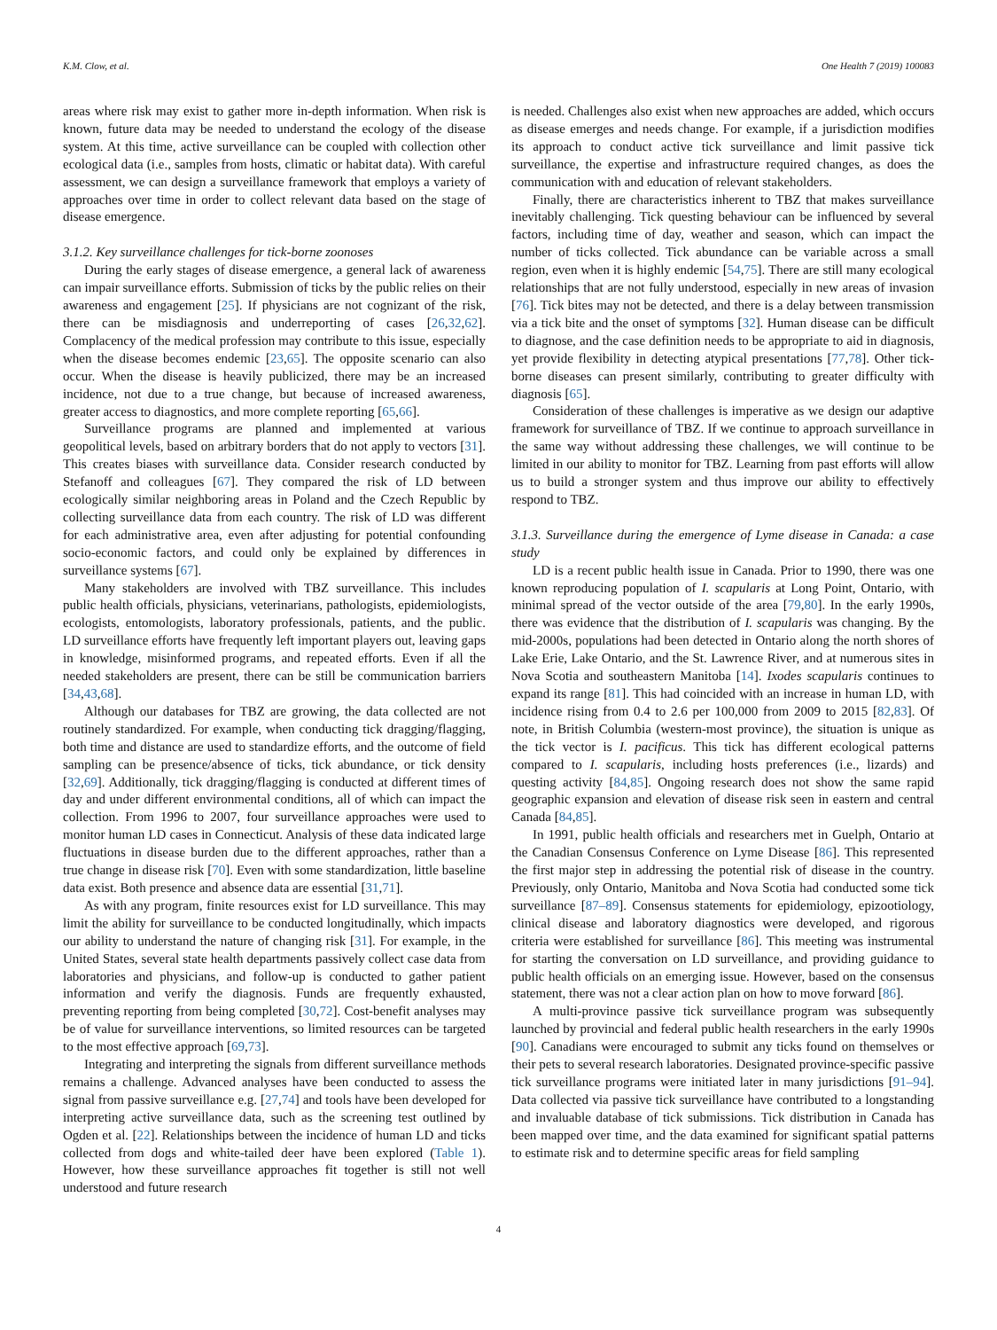K.M. Clow, et al. One Health 7 (2019) 100083
areas where risk may exist to gather more in-depth information. When risk is known, future data may be needed to understand the ecology of the disease system. At this time, active surveillance can be coupled with collection other ecological data (i.e., samples from hosts, climatic or habitat data). With careful assessment, we can design a surveillance framework that employs a variety of approaches over time in order to collect relevant data based on the stage of disease emergence.
3.1.2. Key surveillance challenges for tick-borne zoonoses
During the early stages of disease emergence, a general lack of awareness can impair surveillance efforts. Submission of ticks by the public relies on their awareness and engagement [25]. If physicians are not cognizant of the risk, there can be misdiagnosis and underreporting of cases [26,32,62]. Complacency of the medical profession may contribute to this issue, especially when the disease becomes endemic [23,65]. The opposite scenario can also occur. When the disease is heavily publicized, there may be an increased incidence, not due to a true change, but because of increased awareness, greater access to diagnostics, and more complete reporting [65,66].
Surveillance programs are planned and implemented at various geopolitical levels, based on arbitrary borders that do not apply to vectors [31]. This creates biases with surveillance data. Consider research conducted by Stefanoff and colleagues [67]. They compared the risk of LD between ecologically similar neighboring areas in Poland and the Czech Republic by collecting surveillance data from each country. The risk of LD was different for each administrative area, even after adjusting for potential confounding socio-economic factors, and could only be explained by differences in surveillance systems [67].
Many stakeholders are involved with TBZ surveillance. This includes public health officials, physicians, veterinarians, pathologists, epidemiologists, ecologists, entomologists, laboratory professionals, patients, and the public. LD surveillance efforts have frequently left important players out, leaving gaps in knowledge, misinformed programs, and repeated efforts. Even if all the needed stakeholders are present, there can be still be communication barriers [34,43,68].
Although our databases for TBZ are growing, the data collected are not routinely standardized. For example, when conducting tick dragging/flagging, both time and distance are used to standardize efforts, and the outcome of field sampling can be presence/absence of ticks, tick abundance, or tick density [32,69]. Additionally, tick dragging/flagging is conducted at different times of day and under different environmental conditions, all of which can impact the collection. From 1996 to 2007, four surveillance approaches were used to monitor human LD cases in Connecticut. Analysis of these data indicated large fluctuations in disease burden due to the different approaches, rather than a true change in disease risk [70]. Even with some standardization, little baseline data exist. Both presence and absence data are essential [31,71].
As with any program, finite resources exist for LD surveillance. This may limit the ability for surveillance to be conducted longitudinally, which impacts our ability to understand the nature of changing risk [31]. For example, in the United States, several state health departments passively collect case data from laboratories and physicians, and follow-up is conducted to gather patient information and verify the diagnosis. Funds are frequently exhausted, preventing reporting from being completed [30,72]. Cost-benefit analyses may be of value for surveillance interventions, so limited resources can be targeted to the most effective approach [69,73].
Integrating and interpreting the signals from different surveillance methods remains a challenge. Advanced analyses have been conducted to assess the signal from passive surveillance e.g. [27,74] and tools have been developed for interpreting active surveillance data, such as the screening test outlined by Ogden et al. [22]. Relationships between the incidence of human LD and ticks collected from dogs and white-tailed deer have been explored (Table 1). However, how these surveillance approaches fit together is still not well understood and future research
is needed. Challenges also exist when new approaches are added, which occurs as disease emerges and needs change. For example, if a jurisdiction modifies its approach to conduct active tick surveillance and limit passive tick surveillance, the expertise and infrastructure required changes, as does the communication with and education of relevant stakeholders.
Finally, there are characteristics inherent to TBZ that makes surveillance inevitably challenging. Tick questing behaviour can be influenced by several factors, including time of day, weather and season, which can impact the number of ticks collected. Tick abundance can be variable across a small region, even when it is highly endemic [54,75]. There are still many ecological relationships that are not fully understood, especially in new areas of invasion [76]. Tick bites may not be detected, and there is a delay between transmission via a tick bite and the onset of symptoms [32]. Human disease can be difficult to diagnose, and the case definition needs to be appropriate to aid in diagnosis, yet provide flexibility in detecting atypical presentations [77,78]. Other tick-borne diseases can present similarly, contributing to greater difficulty with diagnosis [65].
Consideration of these challenges is imperative as we design our adaptive framework for surveillance of TBZ. If we continue to approach surveillance in the same way without addressing these challenges, we will continue to be limited in our ability to monitor for TBZ. Learning from past efforts will allow us to build a stronger system and thus improve our ability to effectively respond to TBZ.
3.1.3. Surveillance during the emergence of Lyme disease in Canada: a case study
LD is a recent public health issue in Canada. Prior to 1990, there was one known reproducing population of I. scapularis at Long Point, Ontario, with minimal spread of the vector outside of the area [79,80]. In the early 1990s, there was evidence that the distribution of I. scapularis was changing. By the mid-2000s, populations had been detected in Ontario along the north shores of Lake Erie, Lake Ontario, and the St. Lawrence River, and at numerous sites in Nova Scotia and southeastern Manitoba [14]. Ixodes scapularis continues to expand its range [81]. This had coincided with an increase in human LD, with incidence rising from 0.4 to 2.6 per 100,000 from 2009 to 2015 [82,83]. Of note, in British Columbia (western-most province), the situation is unique as the tick vector is I. pacificus. This tick has different ecological patterns compared to I. scapularis, including hosts preferences (i.e., lizards) and questing activity [84,85]. Ongoing research does not show the same rapid geographic expansion and elevation of disease risk seen in eastern and central Canada [84,85].
In 1991, public health officials and researchers met in Guelph, Ontario at the Canadian Consensus Conference on Lyme Disease [86]. This represented the first major step in addressing the potential risk of disease in the country. Previously, only Ontario, Manitoba and Nova Scotia had conducted some tick surveillance [87–89]. Consensus statements for epidemiology, epizootiology, clinical disease and laboratory diagnostics were developed, and rigorous criteria were established for surveillance [86]. This meeting was instrumental for starting the conversation on LD surveillance, and providing guidance to public health officials on an emerging issue. However, based on the consensus statement, there was not a clear action plan on how to move forward [86].
A multi-province passive tick surveillance program was subsequently launched by provincial and federal public health researchers in the early 1990s [90]. Canadians were encouraged to submit any ticks found on themselves or their pets to several research laboratories. Designated province-specific passive tick surveillance programs were initiated later in many jurisdictions [91–94]. Data collected via passive tick surveillance have contributed to a longstanding and invaluable database of tick submissions. Tick distribution in Canada has been mapped over time, and the data examined for significant spatial patterns to estimate risk and to determine specific areas for field sampling
4